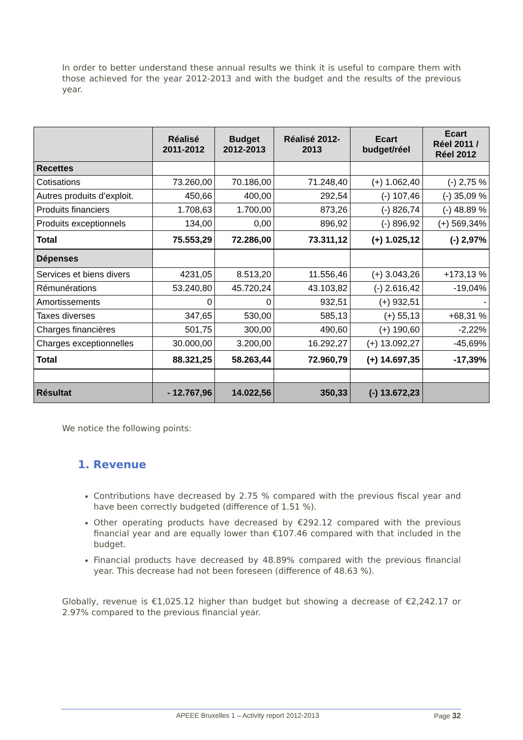In order to better understand these annual results we think it is useful to compare them with those achieved for the year 2012-2013 and with the budget and the results of the previous year.
| | Réalisé 2011-2012 | Budget 2012-2013 | Réalisé 2012- 2013 | Ecart budget/réel | Ecart Réel 2011 / Réel 2012 |
| --- | --- | --- | --- | --- | --- |
| Recettes | | | | | |
| Cotisations | 73.260,00 | 70.186,00 | 71.248,40 | (+) 1.062,40 | (-) 2,75 % |
| Autres produits d’exploit. | 450,66 | 400,00 | 292,54 | (-) 107,46 | (-) 35,09 % |
| Produits financiers | 1.708,63 | 1.700,00 | 873,26 | (-) 826,74 | (-) 48.89 % |
| Produits exceptionnels | 134,00 | 0,00 | 896,92 | (-) 896,92 | (+) 569,34% |
| Total | 75.553,29 | 72.286,00 | 73.311,12 | (+) 1.025,12 | (-) 2,97% |
| Dépenses | | | | | |
| Services et biens divers | 4231,05 | 8.513,20 | 11.556,46 | (+) 3.043,26 | +173,13 % |
| Rémunérations | 53.240,80 | 45.720,24 | 43.103,82 | (-) 2.616,42 | -19,04% |
| Amortissements | 0 | 0 | 932,51 | (+) 932,51 | - |
| Taxes diverses | 347,65 | 530,00 | 585,13 | (+) 55,13 | +68,31 % |
| Charges financières | 501,75 | 300,00 | 490,60 | (+) 190,60 | -2,22% |
| Charges exceptionnelles | 30.000,00 | 3.200,00 | 16.292,27 | (+) 13.092,27 | -45,69% |
| Total | 88.321,25 | 58.263,44 | 72.960,79 | (+) 14.697,35 | -17,39% |
| Résultat | - 12.767,96 | 14.022,56 | 350,33 | (-) 13.672,23 | |
We notice the following points:
1. Revenue
Contributions have decreased by 2.75 % compared with the previous fiscal year and have been correctly budgeted (difference of 1.51 %).
Other operating products have decreased by €292.12 compared with the previous financial year and are equally lower than €107.46 compared with that included in the budget.
Financial products have decreased by 48.89% compared with the previous financial year. This decrease had not been foreseen (difference of 48.63 %).
Globally, revenue is €1,025.12 higher than budget but showing a decrease of €2,242.17 or 2.97% compared to the previous financial year.
APEEE Bruxelles 1 – Activity report 2012-2013 Page 32